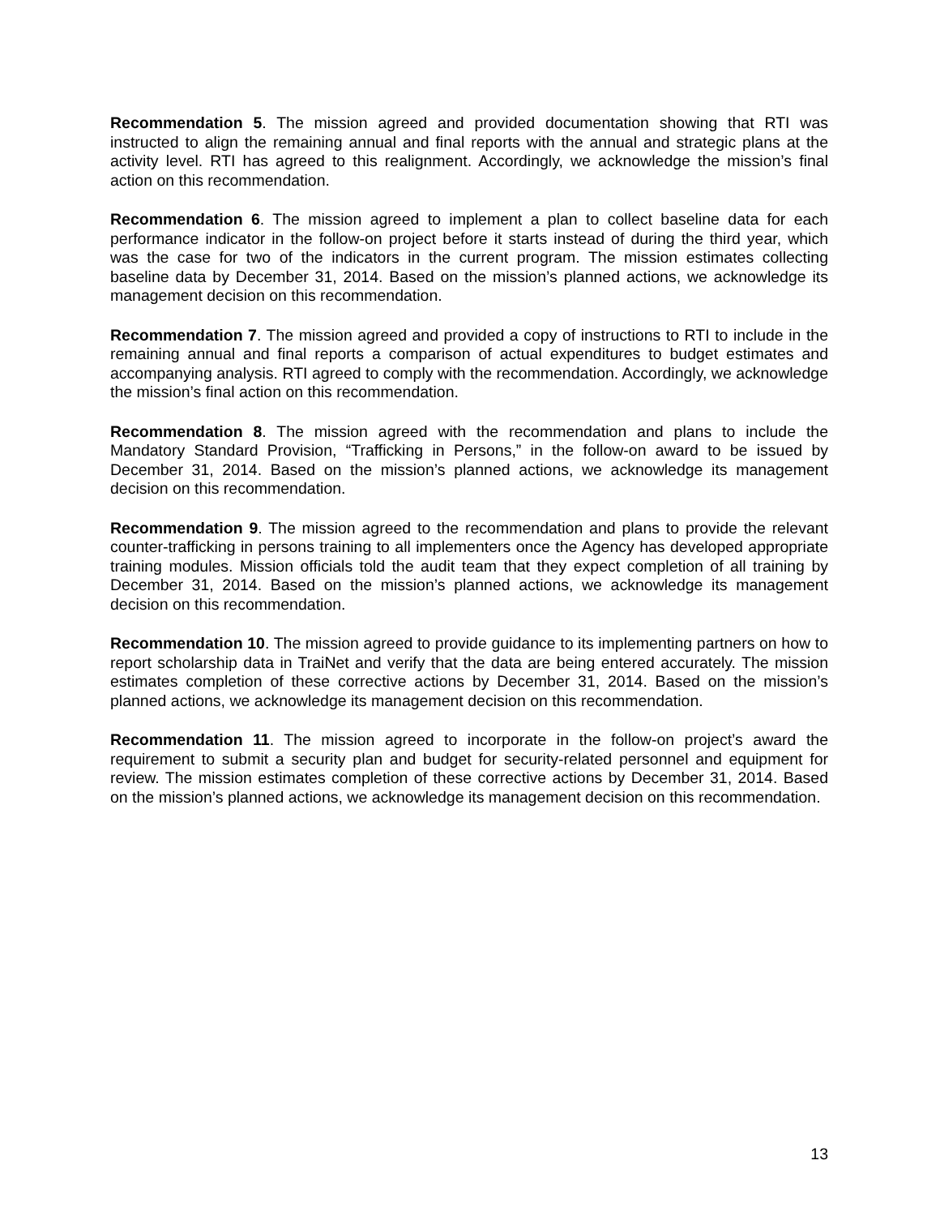Recommendation 5. The mission agreed and provided documentation showing that RTI was instructed to align the remaining annual and final reports with the annual and strategic plans at the activity level. RTI has agreed to this realignment. Accordingly, we acknowledge the mission’s final action on this recommendation.
Recommendation 6. The mission agreed to implement a plan to collect baseline data for each performance indicator in the follow-on project before it starts instead of during the third year, which was the case for two of the indicators in the current program. The mission estimates collecting baseline data by December 31, 2014. Based on the mission’s planned actions, we acknowledge its management decision on this recommendation.
Recommendation 7. The mission agreed and provided a copy of instructions to RTI to include in the remaining annual and final reports a comparison of actual expenditures to budget estimates and accompanying analysis. RTI agreed to comply with the recommendation. Accordingly, we acknowledge the mission’s final action on this recommendation.
Recommendation 8. The mission agreed with the recommendation and plans to include the Mandatory Standard Provision, “Trafficking in Persons,” in the follow-on award to be issued by December 31, 2014. Based on the mission’s planned actions, we acknowledge its management decision on this recommendation.
Recommendation 9. The mission agreed to the recommendation and plans to provide the relevant counter-trafficking in persons training to all implementers once the Agency has developed appropriate training modules. Mission officials told the audit team that they expect completion of all training by December 31, 2014. Based on the mission’s planned actions, we acknowledge its management decision on this recommendation.
Recommendation 10. The mission agreed to provide guidance to its implementing partners on how to report scholarship data in TraiNet and verify that the data are being entered accurately. The mission estimates completion of these corrective actions by December 31, 2014. Based on the mission’s planned actions, we acknowledge its management decision on this recommendation.
Recommendation 11. The mission agreed to incorporate in the follow-on project’s award the requirement to submit a security plan and budget for security-related personnel and equipment for review. The mission estimates completion of these corrective actions by December 31, 2014. Based on the mission’s planned actions, we acknowledge its management decision on this recommendation.
13